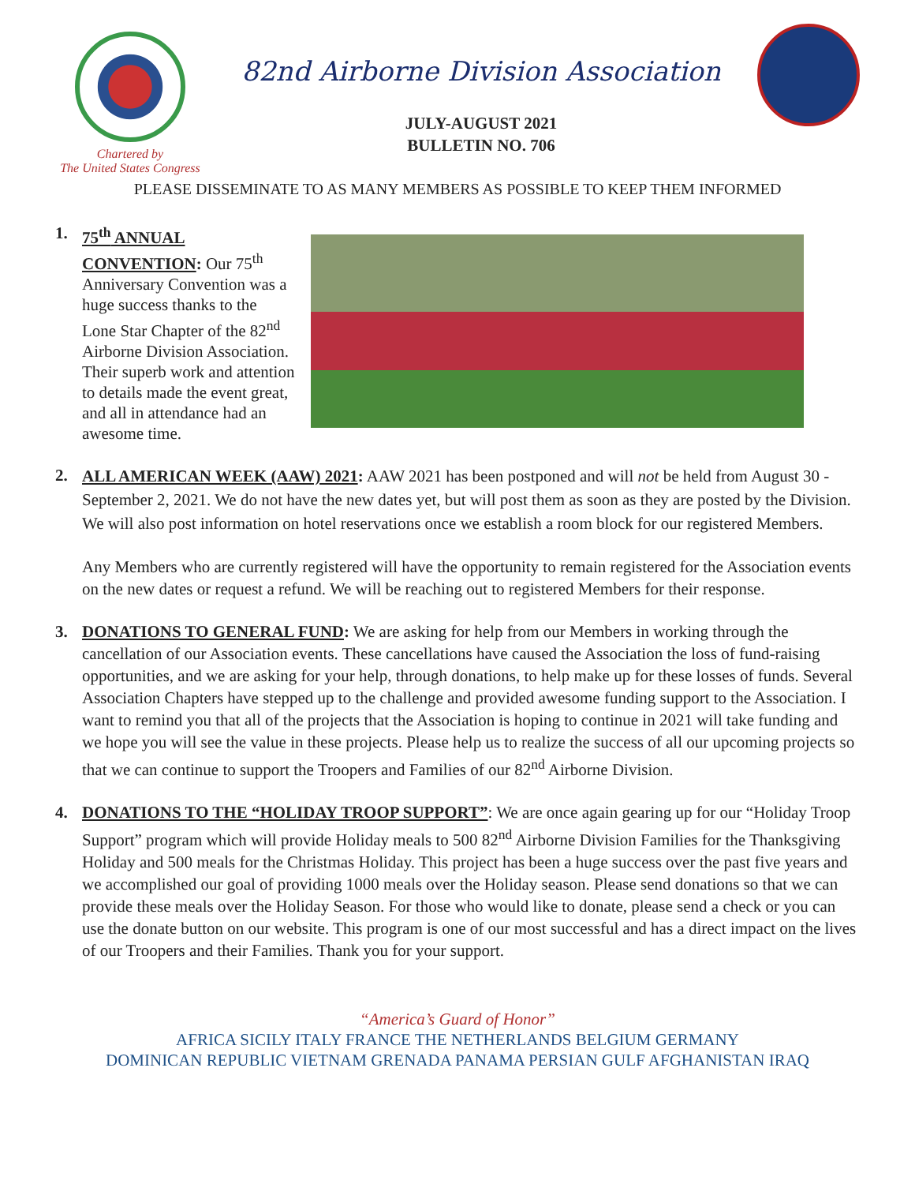Chartered by
The United States Congress
82nd Airborne Division Association
JULY-AUGUST 2021
BULLETIN NO. 706
PLEASE DISSEMINATE TO AS MANY MEMBERS AS POSSIBLE TO KEEP THEM INFORMED
1.
75<sup>th</sup> ANNUAL CONVENTION: Our 75<sup>th</sup> Anniversary Convention was a huge success thanks to the Lone Star Chapter of the 82<sup>nd</sup> Airborne Division Association. Their superb work and attention to details made the event great, and all in attendance had an awesome time.
2.
ALL AMERICAN WEEK (AAW) 2021: AAW 2021 has been postponed and will not be held from August 30 - September 2, 2021. We do not have the new dates yet, but will post them as soon as they are posted by the Division. We will also post information on hotel reservations once we establish a room block for our registered Members.
Any Members who are currently registered will have the opportunity to remain registered for the Association events on the new dates or request a refund. We will be reaching out to registered Members for their response.
3. DONATIONS TO GENERAL FUND: We are asking for help from our Members in working through the cancellation of our Association events. These cancellations have caused the Association the loss of fund-raising opportunities, and we are asking for your help, through donations, to help make up for these losses of funds. Several Association Chapters have stepped up to the challenge and provided awesome funding support to the Association. I want to remind you that all of the projects that the Association is hoping to continue in 2021 will take funding and we hope you will see the value in these projects. Please help us to realize the success of all our upcoming projects so that we can continue to support the Troopers and Families of our 82<sup>nd</sup> Airborne Division.
4. DONATIONS TO THE “HOLIDAY TROOP SUPPORT”: We are once again gearing up for our “Holiday Troop Support” program which will provide Holiday meals to 500 82<sup>nd</sup> Airborne Division Families for the Thanksgiving Holiday and 500 meals for the Christmas Holiday. This project has been a huge success over the past five years and we accomplished our goal of providing 1000 meals over the Holiday season. Please send donations so that we can provide these meals over the Holiday Season. For those who would like to donate, please send a check or you can use the donate button on our website. This program is one of our most successful and has a direct impact on the lives of our Troopers and their Families. Thank you for your support.
“America’s Guard of Honor”
AFRICA SICILY ITALY FRANCE THE NETHERLANDS BELGIUM GERMANY
DOMINICAN REPUBLIC VIETNAM GRENADA PANAMA PERSIAN GULF AFGHANISTAN IRAQ